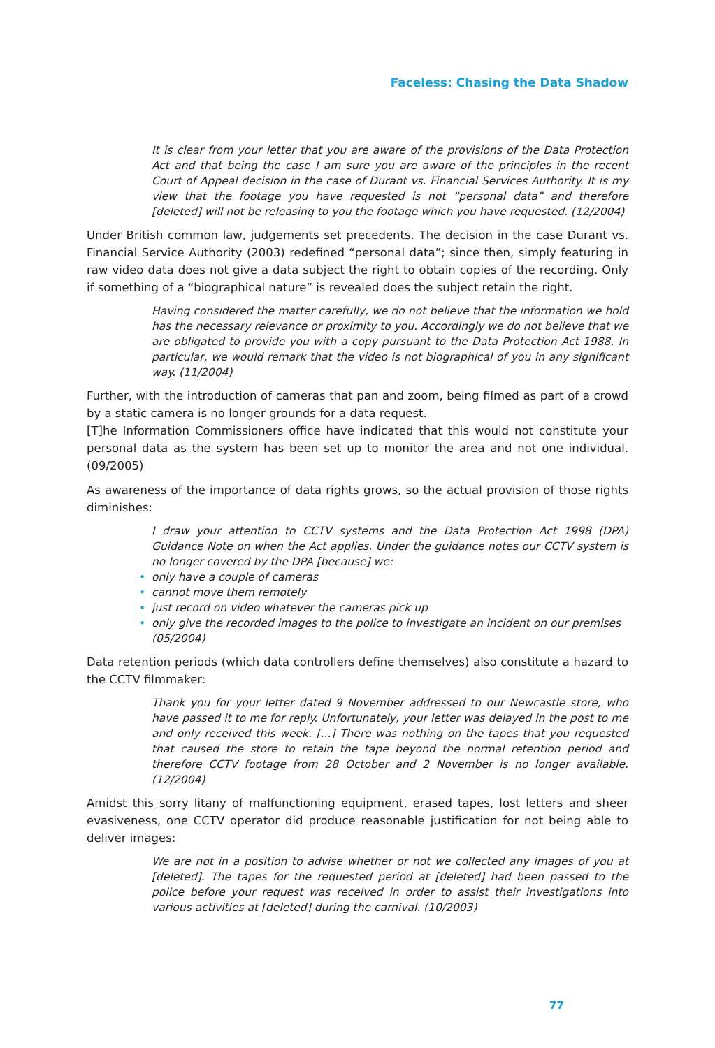Faceless: Chasing the Data Shadow
It is clear from your letter that you are aware of the provisions of the Data Protection Act and that being the case I am sure you are aware of the principles in the recent Court of Appeal decision in the case of Durant vs. Financial Services Authority. It is my view that the footage you have requested is not “personal data” and therefore [deleted] will not be releasing to you the footage which you have requested. (12/2004)
Under British common law, judgements set precedents. The decision in the case Durant vs. Financial Service Authority (2003) redefined “personal data”; since then, simply featuring in raw video data does not give a data subject the right to obtain copies of the recording. Only if something of a “biographical nature” is revealed does the subject retain the right.
Having considered the matter carefully, we do not believe that the information we hold has the necessary relevance or proximity to you. Accordingly we do not believe that we are obligated to provide you with a copy pursuant to the Data Protection Act 1988. In particular, we would remark that the video is not biographical of you in any significant way. (11/2004)
Further, with the introduction of cameras that pan and zoom, being filmed as part of a crowd by a static camera is no longer grounds for a data request.
[T]he Information Commissioners office have indicated that this would not constitute your personal data as the system has been set up to monitor the area and not one individual. (09/2005)
As awareness of the importance of data rights grows, so the actual provision of those rights diminishes:
I draw your attention to CCTV systems and the Data Protection Act 1998 (DPA) Guidance Note on when the Act applies. Under the guidance notes our CCTV system is no longer covered by the DPA [because] we:
• only have a couple of cameras
• cannot move them remotely
• just record on video whatever the cameras pick up
• only give the recorded images to the police to investigate an incident on our premises (05/2004)
Data retention periods (which data controllers define themselves) also constitute a hazard to the CCTV filmmaker:
Thank you for your letter dated 9 November addressed to our Newcastle store, who have passed it to me for reply. Unfortunately, your letter was delayed in the post to me and only received this week. [...] There was nothing on the tapes that you requested that caused the store to retain the tape beyond the normal retention period and therefore CCTV footage from 28 October and 2 November is no longer available. (12/2004)
Amidst this sorry litany of malfunctioning equipment, erased tapes, lost letters and sheer evasiveness, one CCTV operator did produce reasonable justification for not being able to deliver images:
We are not in a position to advise whether or not we collected any images of you at [deleted]. The tapes for the requested period at [deleted] had been passed to the police before your request was received in order to assist their investigations into various activities at [deleted] during the carnival. (10/2003)
77